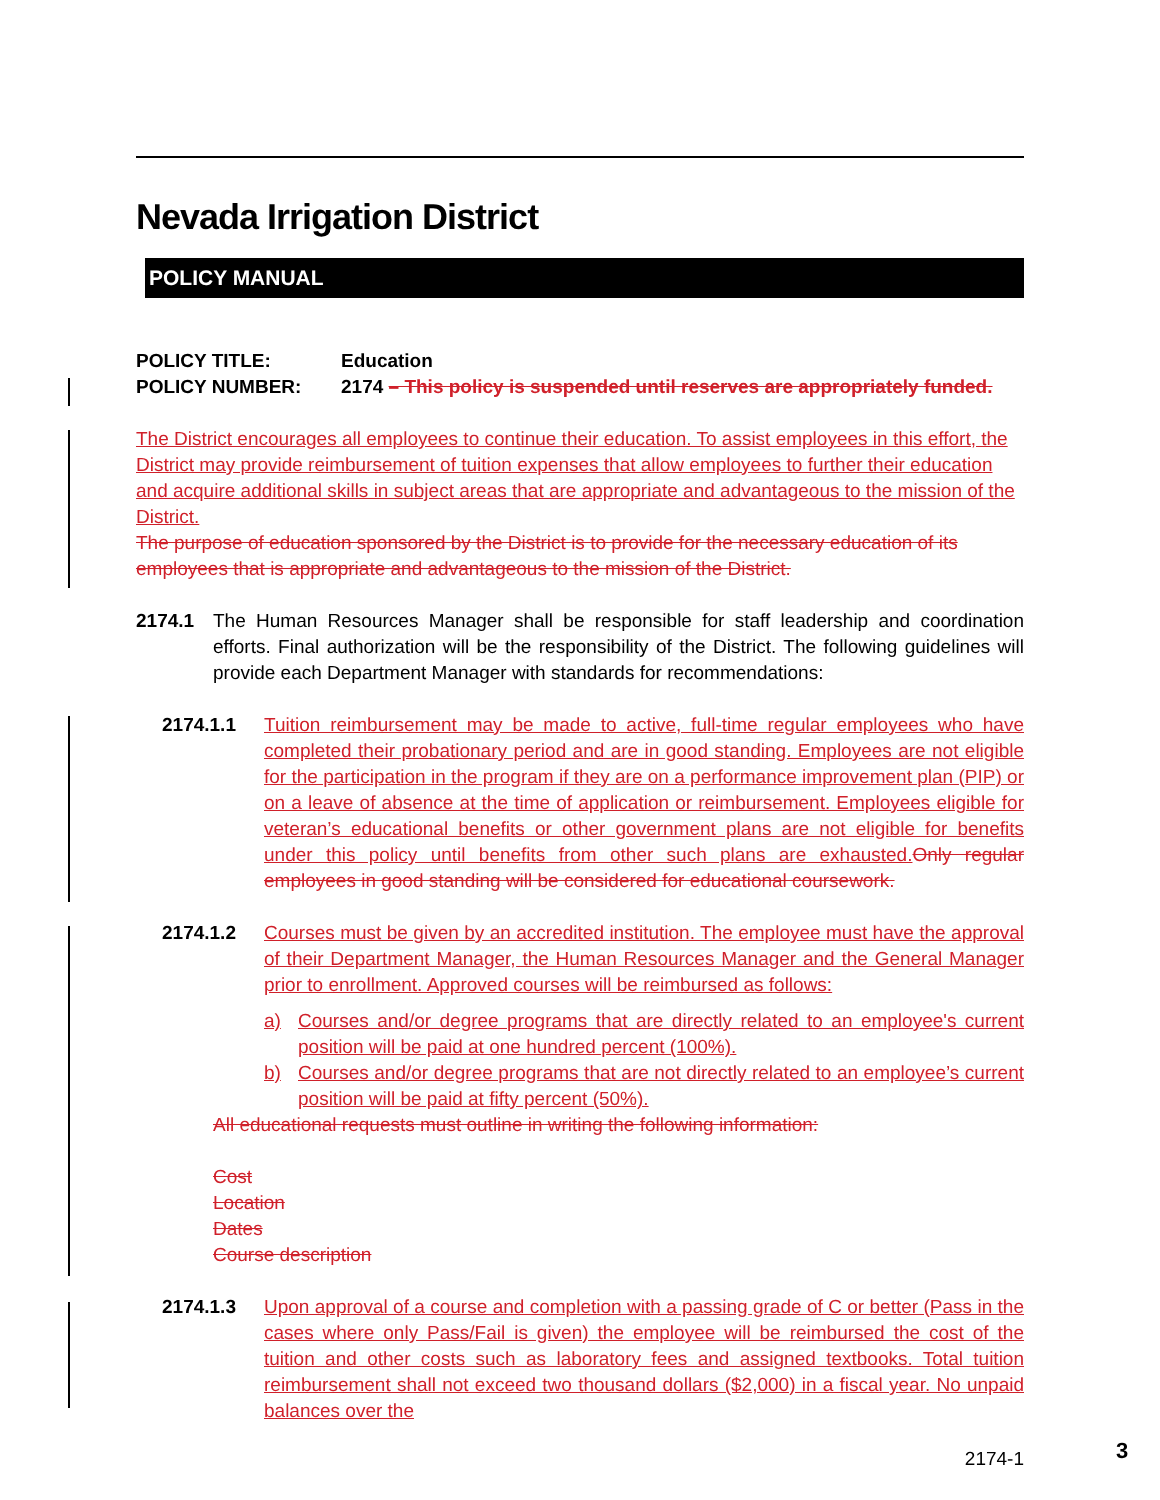Nevada Irrigation District
POLICY MANUAL
POLICY TITLE: Education
POLICY NUMBER: 2174 – This policy is suspended until reserves are appropriately funded.
The District encourages all employees to continue their education. To assist employees in this effort, the District may provide reimbursement of tuition expenses that allow employees to further their education and acquire additional skills in subject areas that are appropriate and advantageous to the mission of the District.
The purpose of education sponsored by the District is to provide for the necessary education of its employees that is appropriate and advantageous to the mission of the District.
2174.1 The Human Resources Manager shall be responsible for staff leadership and coordination efforts. Final authorization will be the responsibility of the District. The following guidelines will provide each Department Manager with standards for recommendations:
2174.1.1 Tuition reimbursement may be made to active, full-time regular employees who have completed their probationary period and are in good standing. Employees are not eligible for the participation in the program if they are on a performance improvement plan (PIP) or on a leave of absence at the time of application or reimbursement. Employees eligible for veteran’s educational benefits or other government plans are not eligible for benefits under this policy until benefits from other such plans are exhausted. Only regular employees in good standing will be considered for educational coursework.
2174.1.2 Courses must be given by an accredited institution. The employee must have the approval of their Department Manager, the Human Resources Manager and the General Manager prior to enrollment. Approved courses will be reimbursed as follows:
a) Courses and/or degree programs that are directly related to an employee's current position will be paid at one hundred percent (100%).
b) Courses and/or degree programs that are not directly related to an employee’s current position will be paid at fifty percent (50%).
All educational requests must outline in writing the following information:
Cost
Location
Dates
Course description
2174.1.3 Upon approval of a course and completion with a passing grade of C or better (Pass in the cases where only Pass/Fail is given) the employee will be reimbursed the cost of the tuition and other costs such as laboratory fees and assigned textbooks. Total tuition reimbursement shall not exceed two thousand dollars ($2,000) in a fiscal year. No unpaid balances over the
2174-1
3